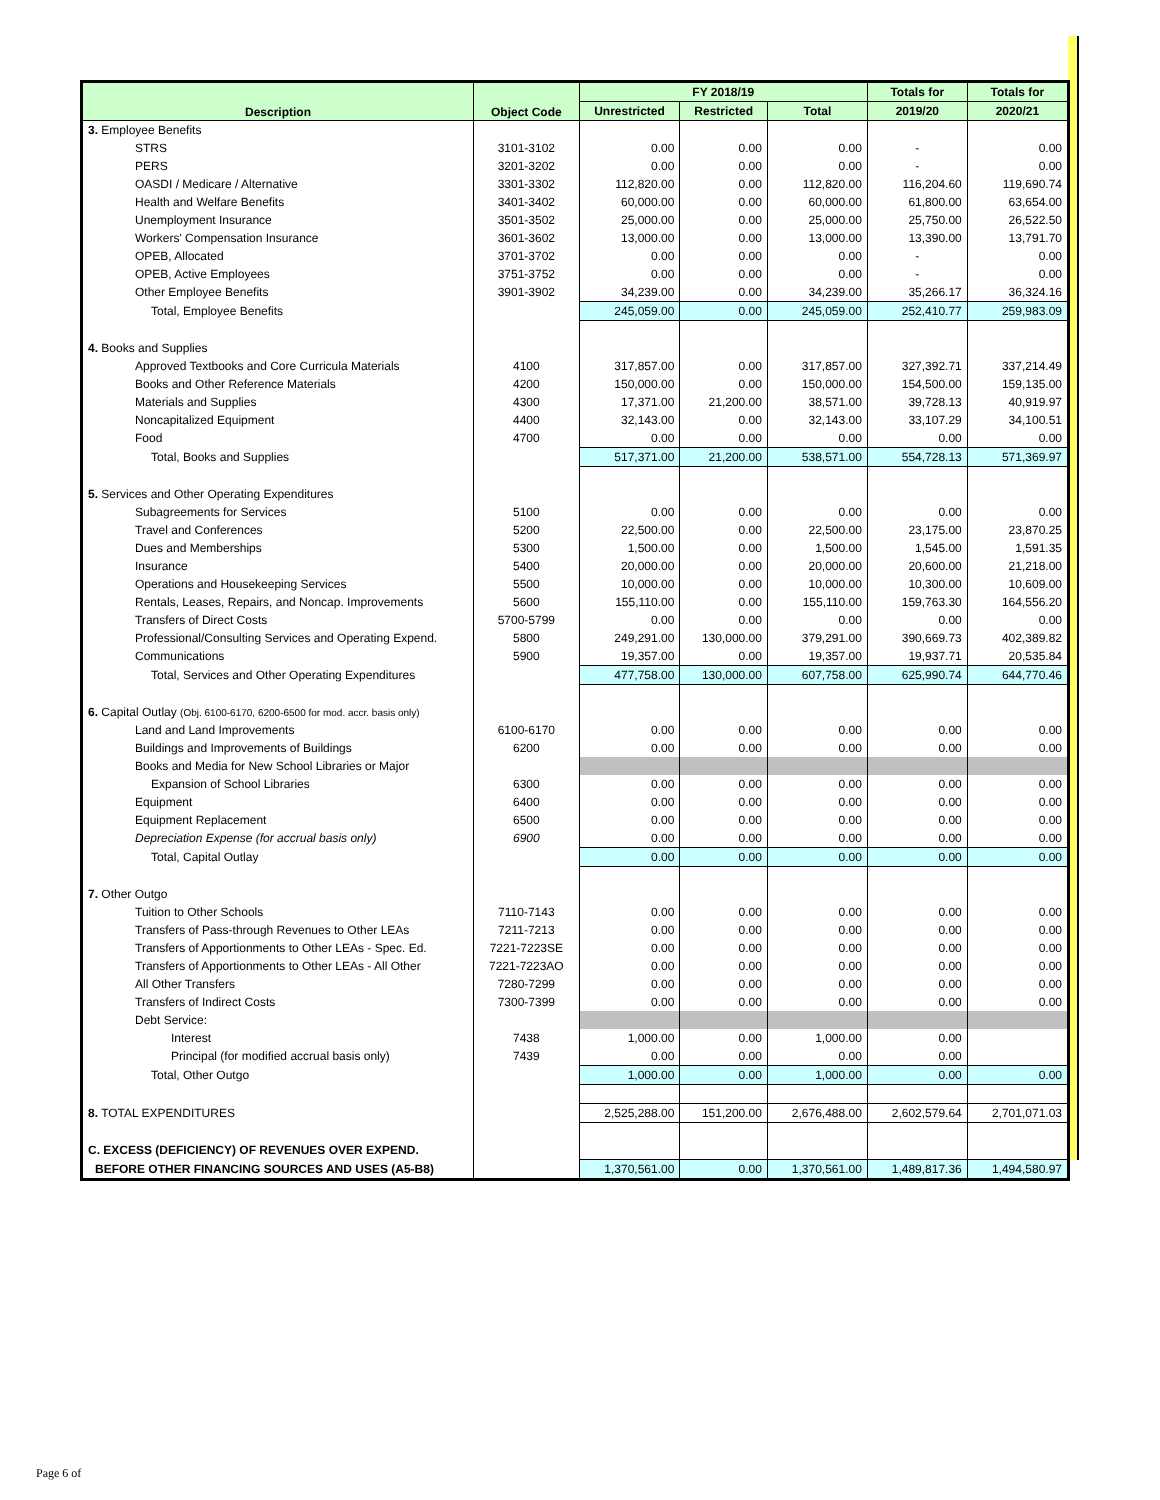| Description | Object Code | FY 2018/19 | | | Totals for | Totals for |
| --- | --- | --- | --- | --- | --- | --- |
| | | Unrestricted | Restricted | Total | 2019/20 | 2020/21 |
| 3. Employee Benefits | | | | | | |
| STRS | 3101-3102 | 0.00 | 0.00 | 0.00 | - | 0.00 |
| PERS | 3201-3202 | 0.00 | 0.00 | 0.00 | - | 0.00 |
| OASDI / Medicare / Alternative | 3301-3302 | 112,820.00 | 0.00 | 112,820.00 | 116,204.60 | 119,690.74 |
| Health and Welfare Benefits | 3401-3402 | 60,000.00 | 0.00 | 60,000.00 | 61,800.00 | 63,654.00 |
| Unemployment Insurance | 3501-3502 | 25,000.00 | 0.00 | 25,000.00 | 25,750.00 | 26,522.50 |
| Workers' Compensation Insurance | 3601-3602 | 13,000.00 | 0.00 | 13,000.00 | 13,390.00 | 13,791.70 |
| OPEB, Allocated | 3701-3702 | 0.00 | 0.00 | 0.00 | - | 0.00 |
| OPEB, Active Employees | 3751-3752 | 0.00 | 0.00 | 0.00 | - | 0.00 |
| Other Employee Benefits | 3901-3902 | 34,239.00 | 0.00 | 34,239.00 | 35,266.17 | 36,324.16 |
| Total, Employee Benefits | | 245,059.00 | 0.00 | 245,059.00 | 252,410.77 | 259,983.09 |
| 4. Books and Supplies | | | | | | |
| Approved Textbooks and Core Curricula Materials | 4100 | 317,857.00 | 0.00 | 317,857.00 | 327,392.71 | 337,214.49 |
| Books and Other Reference Materials | 4200 | 150,000.00 | 0.00 | 150,000.00 | 154,500.00 | 159,135.00 |
| Materials and Supplies | 4300 | 17,371.00 | 21,200.00 | 38,571.00 | 39,728.13 | 40,919.97 |
| Noncapitalized Equipment | 4400 | 32,143.00 | 0.00 | 32,143.00 | 33,107.29 | 34,100.51 |
| Food | 4700 | 0.00 | 0.00 | 0.00 | 0.00 | 0.00 |
| Total, Books and Supplies | | 517,371.00 | 21,200.00 | 538,571.00 | 554,728.13 | 571,369.97 |
| 5. Services and Other Operating Expenditures | | | | | | |
| Subagreements for Services | 5100 | 0.00 | 0.00 | 0.00 | 0.00 | 0.00 |
| Travel and Conferences | 5200 | 22,500.00 | 0.00 | 22,500.00 | 23,175.00 | 23,870.25 |
| Dues and Memberships | 5300 | 1,500.00 | 0.00 | 1,500.00 | 1,545.00 | 1,591.35 |
| Insurance | 5400 | 20,000.00 | 0.00 | 20,000.00 | 20,600.00 | 21,218.00 |
| Operations and Housekeeping Services | 5500 | 10,000.00 | 0.00 | 10,000.00 | 10,300.00 | 10,609.00 |
| Rentals, Leases, Repairs, and Noncap. Improvements | 5600 | 155,110.00 | 0.00 | 155,110.00 | 159,763.30 | 164,556.20 |
| Transfers of Direct Costs | 5700-5799 | 0.00 | 0.00 | 0.00 | 0.00 | 0.00 |
| Professional/Consulting Services and Operating Expend. | 5800 | 249,291.00 | 130,000.00 | 379,291.00 | 390,669.73 | 402,389.82 |
| Communications | 5900 | 19,357.00 | 0.00 | 19,357.00 | 19,937.71 | 20,535.84 |
| Total, Services and Other Operating Expenditures | | 477,758.00 | 130,000.00 | 607,758.00 | 625,990.74 | 644,770.46 |
| 6. Capital Outlay (Obj. 6100-6170, 6200-6500 for mod. accr. basis only) | | | | | | |
| Land and Land Improvements | 6100-6170 | 0.00 | 0.00 | 0.00 | 0.00 | 0.00 |
| Buildings and Improvements of Buildings | 6200 | 0.00 | 0.00 | 0.00 | 0.00 | 0.00 |
| Books and Media for New School Libraries or Major | | | | | | |
| Expansion of School Libraries | 6300 | 0.00 | 0.00 | 0.00 | 0.00 | 0.00 |
| Equipment | 6400 | 0.00 | 0.00 | 0.00 | 0.00 | 0.00 |
| Equipment Replacement | 6500 | 0.00 | 0.00 | 0.00 | 0.00 | 0.00 |
| Depreciation Expense (for accrual basis only) | 6900 | 0.00 | 0.00 | 0.00 | 0.00 | 0.00 |
| Total, Capital Outlay | | 0.00 | 0.00 | 0.00 | 0.00 | 0.00 |
| 7. Other Outgo | | | | | | |
| Tuition to Other Schools | 7110-7143 | 0.00 | 0.00 | 0.00 | 0.00 | 0.00 |
| Transfers of Pass-through Revenues to Other LEAs | 7211-7213 | 0.00 | 0.00 | 0.00 | 0.00 | 0.00 |
| Transfers of Apportionments to Other LEAs - Spec. Ed. | 7221-7223SE | 0.00 | 0.00 | 0.00 | 0.00 | 0.00 |
| Transfers of Apportionments to Other LEAs - All Other | 7221-7223AO | 0.00 | 0.00 | 0.00 | 0.00 | 0.00 |
| All Other Transfers | 7280-7299 | 0.00 | 0.00 | 0.00 | 0.00 | 0.00 |
| Transfers of Indirect Costs | 7300-7399 | 0.00 | 0.00 | 0.00 | 0.00 | 0.00 |
| Debt Service: | | | | | | |
| Interest | 7438 | 1,000.00 | 0.00 | 1,000.00 | 0.00 | |
| Principal (for modified accrual basis only) | 7439 | 0.00 | 0.00 | 0.00 | 0.00 | |
| Total, Other Outgo | | 1,000.00 | 0.00 | 1,000.00 | 0.00 | 0.00 |
| 8. TOTAL EXPENDITURES | | 2,525,288.00 | 151,200.00 | 2,676,488.00 | 2,602,579.64 | 2,701,071.03 |
| C. EXCESS (DEFICIENCY) OF REVENUES OVER EXPEND. | | | | | | |
| BEFORE OTHER FINANCING SOURCES AND USES (A5-B8) | | 1,370,561.00 | 0.00 | 1,370,561.00 | 1,489,817.36 | 1,494,580.97 |
Page 6 of